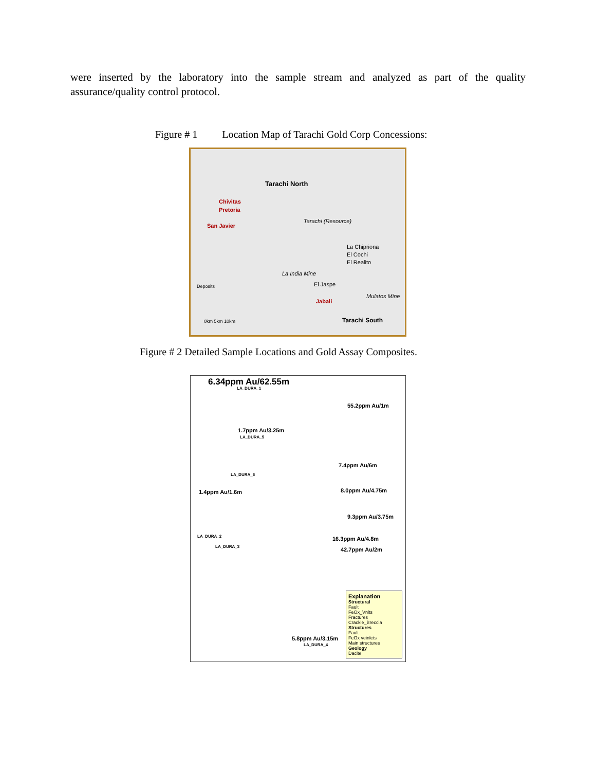were inserted by the laboratory into the sample stream and analyzed as part of the quality assurance/quality control protocol.
Figure # 1 Location Map of Tarachi Gold Corp Concessions:
Tarachi North
Chivitas
Pretoria
San Javier
Tarachi (Resource)
La Chipriona
El Cochi
El Realito
La India Mine
El Jaspe
Deposits
Mulatos Mine
Jabali
Tarachi South
0km 5km 10km
Figure # 2 Detailed Sample Locations and Gold Assay Composites.
6.34ppm Au/62.55m
LA_DURA_1
55.2ppm Au/1m
1.7ppm Au/3.25m
LA_DURA_5
7.4ppm Au/6m
LA_DURA_6
8.0ppm Au/4.75m
1.4ppm Au/1.6m
9.3ppm Au/3.75m
LA_DURA_2 16.3ppm Au/4.8m
LA_DURA_3 42.7ppm Au/2m
5.8ppm Au/3.15m
LA_DURA_4
Explanation
Structural
Fault
FeOx_Vnlts
Fractures
Crackle_Breccia
Structures
Fault
FeOx veinlets
Main structures
Geology
Dacite